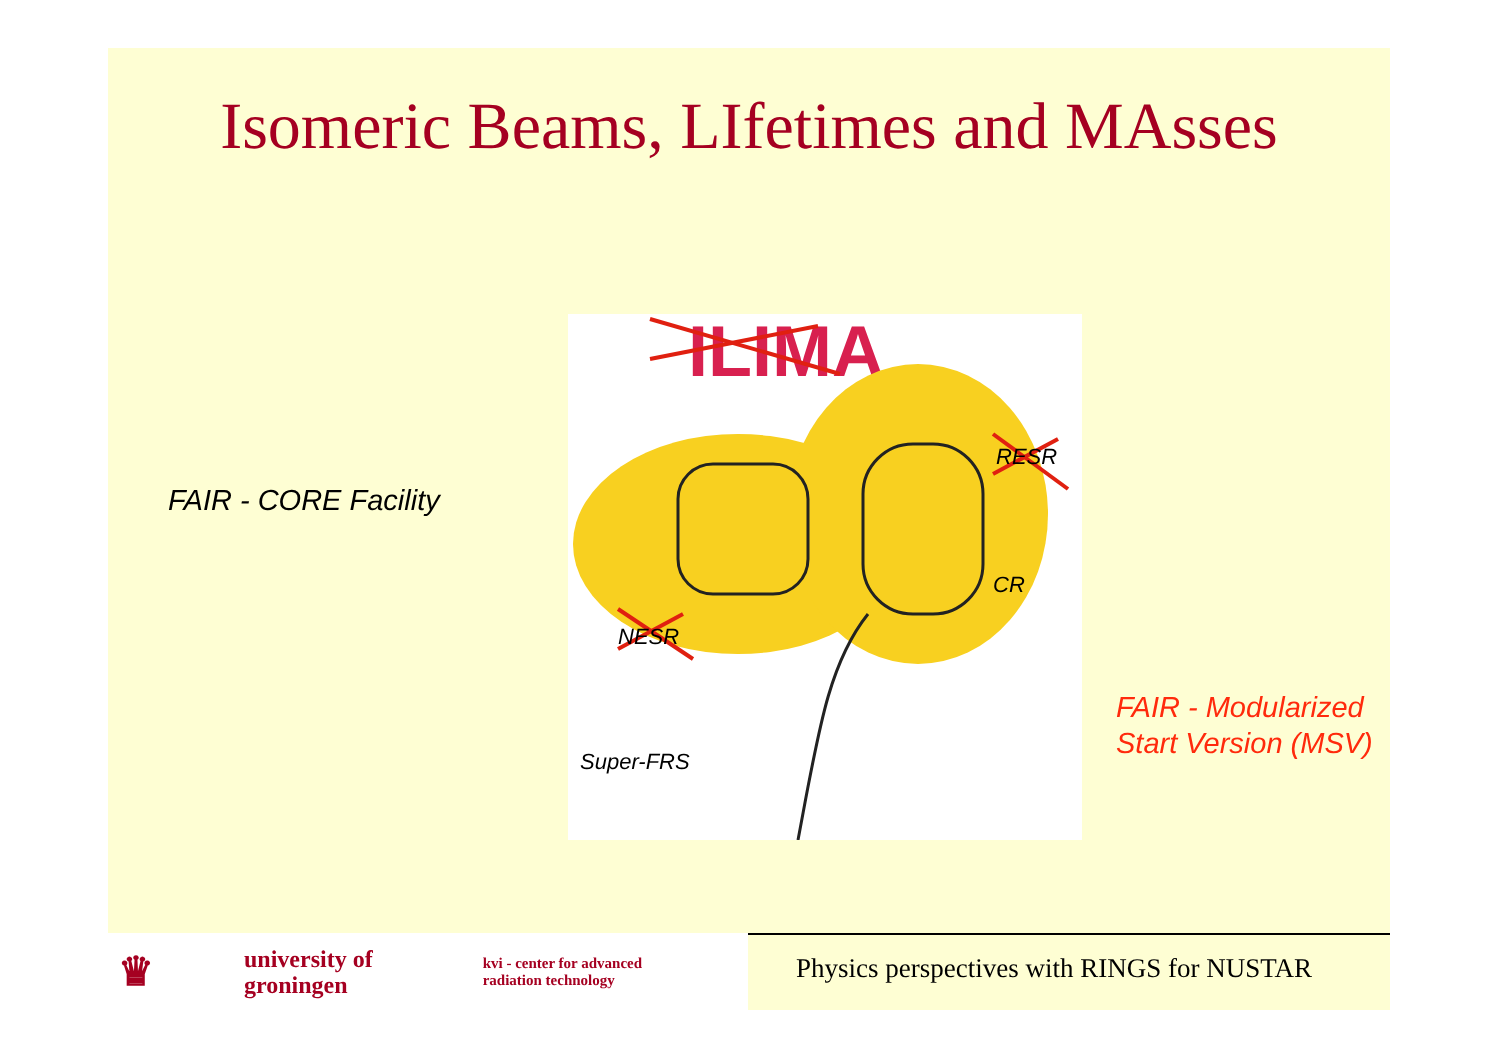Isomeric Beams, LIfetimes and MAsses
FAIR - CORE Facility
ILIMA
RESR
CR
NESR
Super-FRS
FAIR - Modularized
Start Version (MSV)
♛ university of
groningen kvi - center for advanced
radiation technology
Physics perspectives with RINGS for NUSTAR